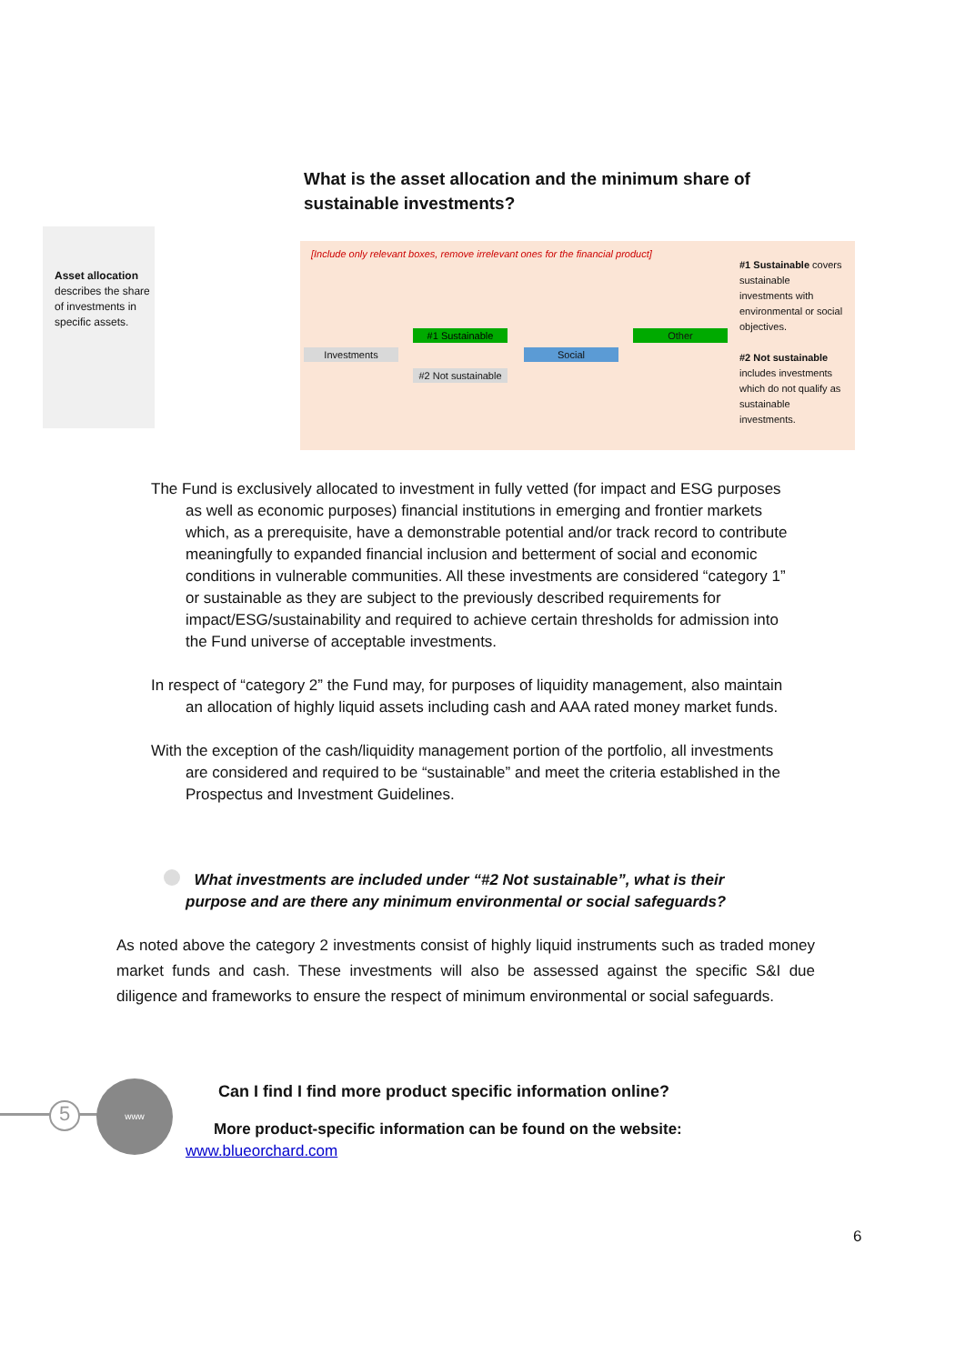What is the asset allocation and the minimum share of sustainable investments?
Asset allocation
describes the share of investments in specific assets.
[Include only relevant boxes, remove irrelevant ones for the financial product]
Investments
#1 Sustainable
#2 Not sustainable
Social
Other
#1 Sustainable covers sustainable investments with environmental or social objectives.
#2 Not sustainable includes investments which do not qualify as sustainable investments.
The Fund is exclusively allocated to investment in fully vetted (for impact and ESG purposes as well as economic purposes) financial institutions in emerging and frontier markets which, as a prerequisite, have a demonstrable potential and/or track record to contribute meaningfully to expanded financial inclusion and betterment of social and economic conditions in vulnerable communities. All these investments are considered “category 1” or sustainable as they are subject to the previously described requirements for impact/ESG/sustainability and required to achieve certain thresholds for admission into the Fund universe of acceptable investments.
In respect of “category 2” the Fund may, for purposes of liquidity management, also maintain an allocation of highly liquid assets including cash and AAA rated money market funds.
With the exception of the cash/liquidity management portion of the portfolio, all investments are considered and required to be “sustainable” and meet the criteria established in the Prospectus and Investment Guidelines.
What investments are included under “#2 Not sustainable”, what is their purpose and are there any minimum environmental or social safeguards?
As noted above the category 2 investments consist of highly liquid instruments such as traded money market funds and cash. These investments will also be assessed against the specific S&I due diligence and frameworks to ensure the respect of minimum environmental or social safeguards.
5
www
Can I find I find more product specific information online?
More product-specific information can be found on the website:
www.blueorchard.com
6